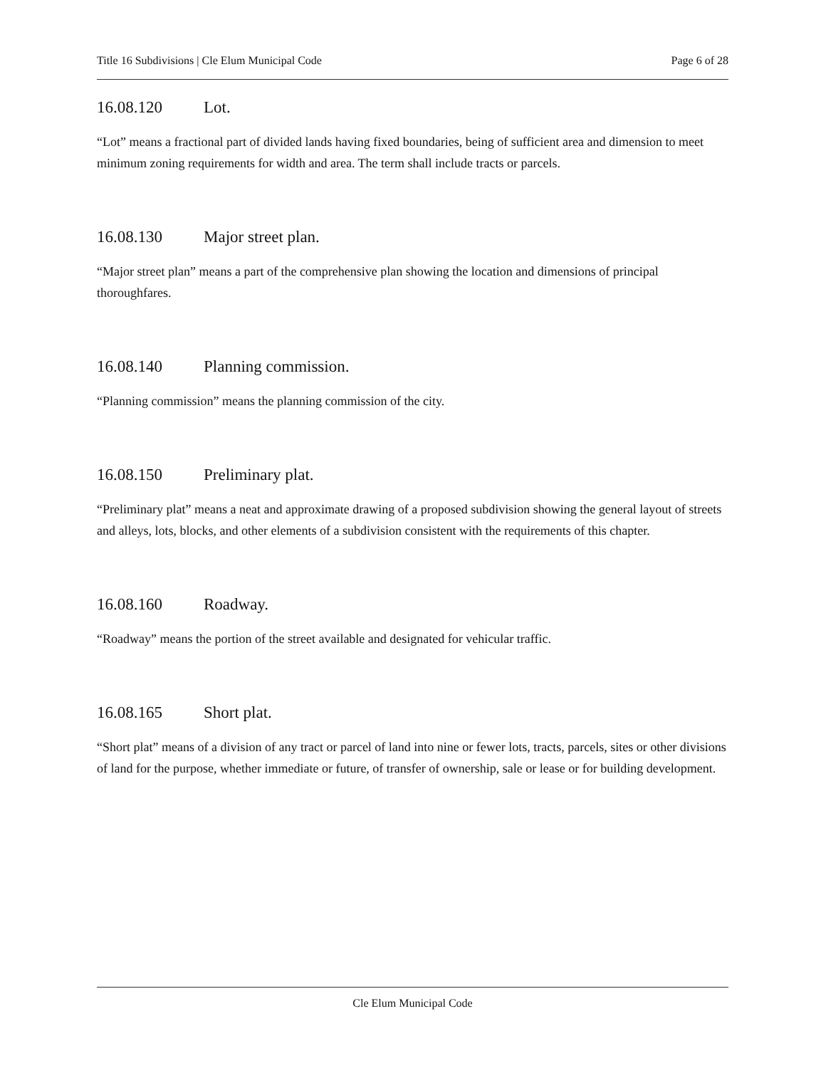Title 16 Subdivisions | Cle Elum Municipal Code Page 6 of 28
16.08.120 Lot.
“Lot” means a fractional part of divided lands having fixed boundaries, being of sufficient area and dimension to meet minimum zoning requirements for width and area. The term shall include tracts or parcels.
16.08.130 Major street plan.
“Major street plan” means a part of the comprehensive plan showing the location and dimensions of principal thoroughfares.
16.08.140 Planning commission.
“Planning commission” means the planning commission of the city.
16.08.150 Preliminary plat.
“Preliminary plat” means a neat and approximate drawing of a proposed subdivision showing the general layout of streets and alleys, lots, blocks, and other elements of a subdivision consistent with the requirements of this chapter.
16.08.160 Roadway.
“Roadway” means the portion of the street available and designated for vehicular traffic.
16.08.165 Short plat.
“Short plat” means of a division of any tract or parcel of land into nine or fewer lots, tracts, parcels, sites or other divisions of land for the purpose, whether immediate or future, of transfer of ownership, sale or lease or for building development.
Cle Elum Municipal Code